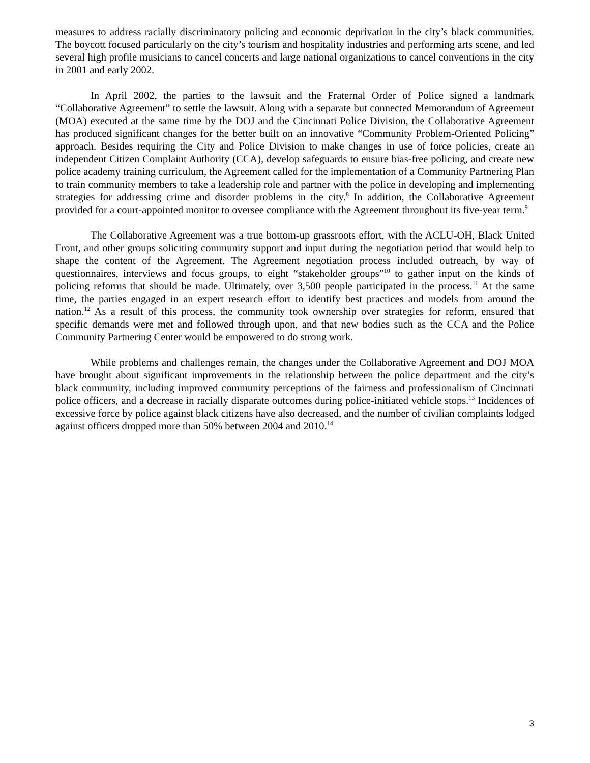measures to address racially discriminatory policing and economic deprivation in the city’s black communities. The boycott focused particularly on the city’s tourism and hospitality industries and performing arts scene, and led several high profile musicians to cancel concerts and large national organizations to cancel conventions in the city in 2001 and early 2002.
In April 2002, the parties to the lawsuit and the Fraternal Order of Police signed a landmark “Collaborative Agreement” to settle the lawsuit. Along with a separate but connected Memorandum of Agreement (MOA) executed at the same time by the DOJ and the Cincinnati Police Division, the Collaborative Agreement has produced significant changes for the better built on an innovative “Community Problem-Oriented Policing” approach. Besides requiring the City and Police Division to make changes in use of force policies, create an independent Citizen Complaint Authority (CCA), develop safeguards to ensure bias-free policing, and create new police academy training curriculum, the Agreement called for the implementation of a Community Partnering Plan to train community members to take a leadership role and partner with the police in developing and implementing strategies for addressing crime and disorder problems in the city.<sup>8</sup> In addition, the Collaborative Agreement provided for a court-appointed monitor to oversee compliance with the Agreement throughout its five-year term.<sup>9</sup>
The Collaborative Agreement was a true bottom-up grassroots effort, with the ACLU-OH, Black United Front, and other groups soliciting community support and input during the negotiation period that would help to shape the content of the Agreement. The Agreement negotiation process included outreach, by way of questionnaires, interviews and focus groups, to eight “stakeholder groups”<sup>10</sup> to gather input on the kinds of policing reforms that should be made. Ultimately, over 3,500 people participated in the process.<sup>11</sup> At the same time, the parties engaged in an expert research effort to identify best practices and models from around the nation.<sup>12</sup> As a result of this process, the community took ownership over strategies for reform, ensured that specific demands were met and followed through upon, and that new bodies such as the CCA and the Police Community Partnering Center would be empowered to do strong work.
While problems and challenges remain, the changes under the Collaborative Agreement and DOJ MOA have brought about significant improvements in the relationship between the police department and the city’s black community, including improved community perceptions of the fairness and professionalism of Cincinnati police officers, and a decrease in racially disparate outcomes during police-initiated vehicle stops.<sup>13</sup> Incidences of excessive force by police against black citizens have also decreased, and the number of civilian complaints lodged against officers dropped more than 50% between 2004 and 2010.<sup>14</sup>
3